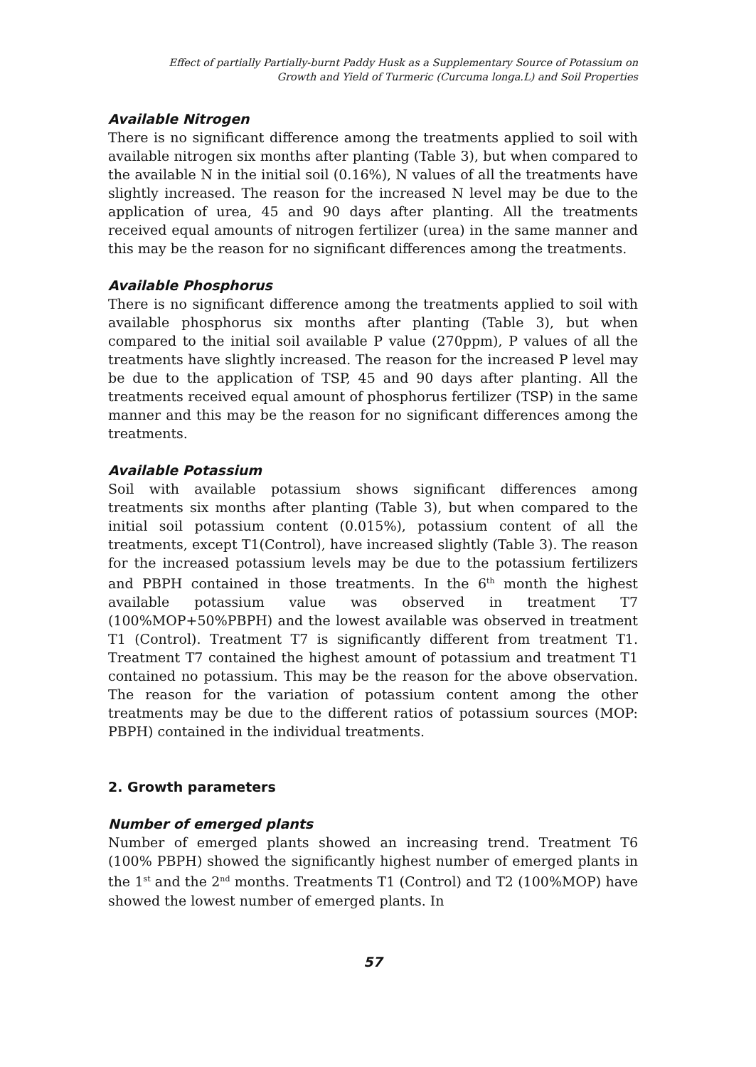Effect of partially Partially-burnt Paddy Husk as a Supplementary Source of Potassium on
Growth and Yield of Turmeric (Curcuma longa.L) and Soil Properties
Available Nitrogen
There is no significant difference among the treatments applied to soil with available nitrogen six months after planting (Table 3), but when compared to the available N in the initial soil (0.16%), N values of all the treatments have slightly increased. The reason for the increased N level may be due to the application of urea, 45 and 90 days after planting. All the treatments received equal amounts of nitrogen fertilizer (urea) in the same manner and this may be the reason for no significant differences among the treatments.
Available Phosphorus
There is no significant difference among the treatments applied to soil with available phosphorus six months after planting (Table 3), but when compared to the initial soil available P value (270ppm), P values of all the treatments have slightly increased. The reason for the increased P level may be due to the application of TSP, 45 and 90 days after planting. All the treatments received equal amount of phosphorus fertilizer (TSP) in the same manner and this may be the reason for no significant differences among the treatments.
Available Potassium
Soil with available potassium shows significant differences among treatments six months after planting (Table 3), but when compared to the initial soil potassium content (0.015%), potassium content of all the treatments, except T1(Control), have increased slightly (Table 3). The reason for the increased potassium levels may be due to the potassium fertilizers and PBPH contained in those treatments. In the 6<sup>th</sup> month the highest available potassium value was observed in treatment T7 (100%MOP+50%PBPH) and the lowest available was observed in treatment T1 (Control). Treatment T7 is significantly different from treatment T1. Treatment T7 contained the highest amount of potassium and treatment T1 contained no potassium. This may be the reason for the above observation. The reason for the variation of potassium content among the other treatments may be due to the different ratios of potassium sources (MOP: PBPH) contained in the individual treatments.
2. Growth parameters
Number of emerged plants
Number of emerged plants showed an increasing trend. Treatment T6 (100% PBPH) showed the significantly highest number of emerged plants in the 1<sup>st</sup> and the 2<sup>nd</sup> months. Treatments T1 (Control) and T2 (100%MOP) have showed the lowest number of emerged plants. In
57